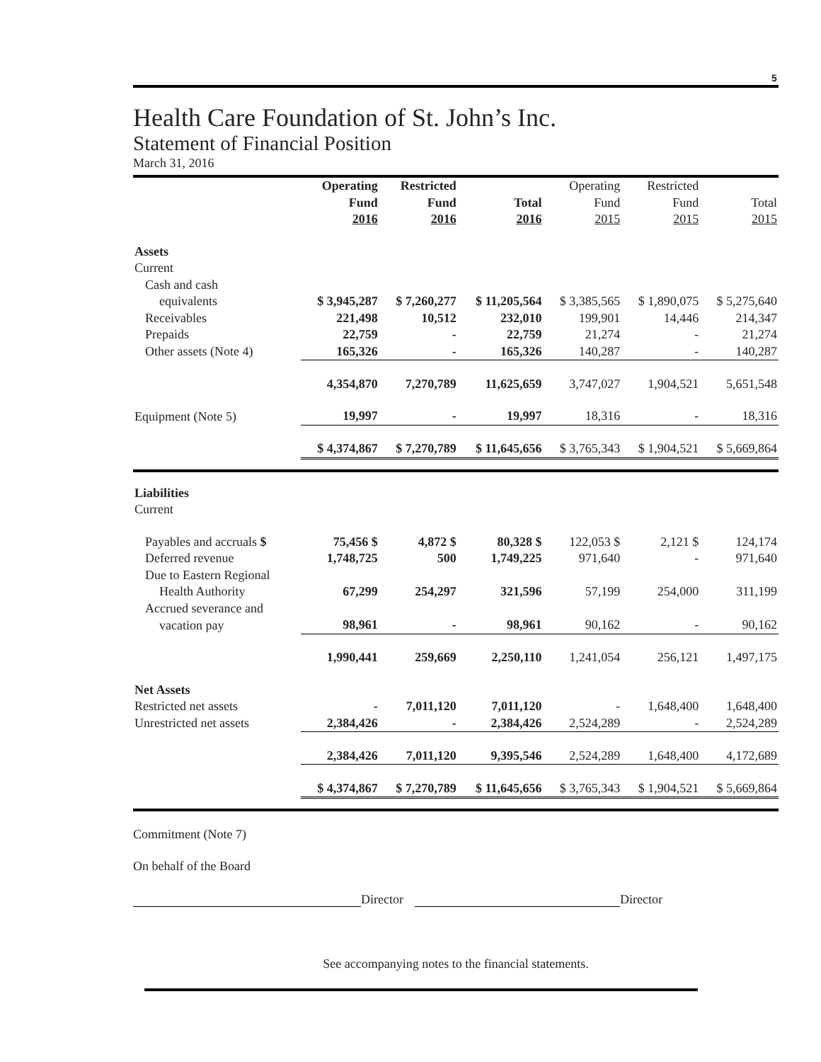5
Health Care Foundation of St. John’s Inc.
Statement of Financial Position
March 31, 2016
| | Operating Fund 2016 | Restricted Fund 2016 | Total 2016 | Operating Fund 2015 | Restricted Fund 2015 | Total 2015 |
| --- | --- | --- | --- | --- | --- | --- |
| Assets | | | | | | |
| Current | | | | | | |
| Cash and cash | | | | | | |
| equivalents | $ 3,945,287 | $ 7,260,277 | $ 11,205,564 | $ 3,385,565 | $ 1,890,075 | $ 5,275,640 |
| Receivables | 221,498 | 10,512 | 232,010 | 199,901 | 14,446 | 214,347 |
| Prepaids | 22,759 | - | 22,759 | 21,274 | - | 21,274 |
| Other assets (Note 4) | 165,326 | - | 165,326 | 140,287 | - | 140,287 |
| | 4,354,870 | 7,270,789 | 11,625,659 | 3,747,027 | 1,904,521 | 5,651,548 |
| Equipment (Note 5) | 19,997 | - | 19,997 | 18,316 | - | 18,316 |
| | $ 4,374,867 | $ 7,270,789 | $ 11,645,656 | $ 3,765,343 | $ 1,904,521 | $ 5,669,864 |
| Liabilities | | | | | | |
| Current | | | | | | |
| Payables and accruals $ | 75,456 $ | 4,872 $ | 80,328 $ | 122,053 $ | 2,121 $ | 124,174 |
| Deferred revenue | 1,748,725 | 500 | 1,749,225 | 971,640 | - | 971,640 |
| Due to Eastern Regional | | | | | | |
| Health Authority | 67,299 | 254,297 | 321,596 | 57,199 | 254,000 | 311,199 |
| Accrued severance and | | | | | | |
| vacation pay | 98,961 | - | 98,961 | 90,162 | - | 90,162 |
| | 1,990,441 | 259,669 | 2,250,110 | 1,241,054 | 256,121 | 1,497,175 |
| Net Assets | | | | | | |
| Restricted net assets | - | 7,011,120 | 7,011,120 | - | 1,648,400 | 1,648,400 |
| Unrestricted net assets | 2,384,426 | - | 2,384,426 | 2,524,289 | - | 2,524,289 |
| | 2,384,426 | 7,011,120 | 9,395,546 | 2,524,289 | 1,648,400 | 4,172,689 |
| | $ 4,374,867 | $ 7,270,789 | $ 11,645,656 | $ 3,765,343 | $ 1,904,521 | $ 5,669,864 |
Commitment (Note 7)
On behalf of the Board
Director Director
See accompanying notes to the financial statements.